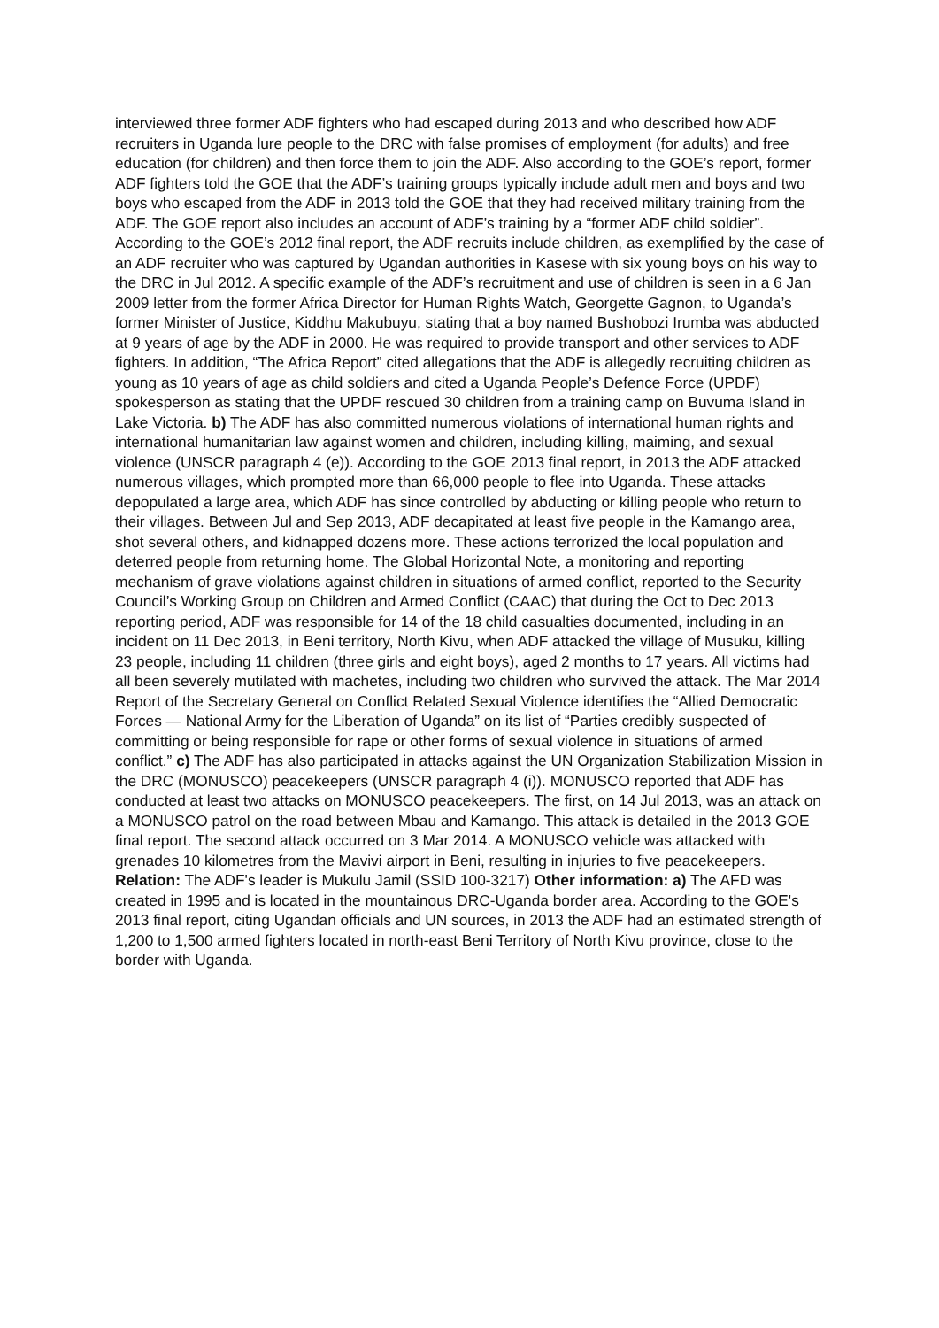interviewed three former ADF fighters who had escaped during 2013 and who described how ADF recruiters in Uganda lure people to the DRC with false promises of employment (for adults) and free education (for children) and then force them to join the ADF. Also according to the GOE’s report, former ADF fighters told the GOE that the ADF’s training groups typically include adult men and boys and two boys who escaped from the ADF in 2013 told the GOE that they had received military training from the ADF. The GOE report also includes an account of ADF’s training by a “former ADF child soldier”. According to the GOE’s 2012 final report, the ADF recruits include children, as exemplified by the case of an ADF recruiter who was captured by Ugandan authorities in Kasese with six young boys on his way to the DRC in Jul 2012. A specific example of the ADF’s recruitment and use of children is seen in a 6 Jan 2009 letter from the former Africa Director for Human Rights Watch, Georgette Gagnon, to Uganda’s former Minister of Justice, Kiddhu Makubuyu, stating that a boy named Bushobozi Irumba was abducted at 9 years of age by the ADF in 2000. He was required to provide transport and other services to ADF fighters. In addition, “The Africa Report” cited allegations that the ADF is allegedly recruiting children as young as 10 years of age as child soldiers and cited a Uganda People’s Defence Force (UPDF) spokesperson as stating that the UPDF rescued 30 children from a training camp on Buvuma Island in Lake Victoria. b) The ADF has also committed numerous violations of international human rights and international humanitarian law against women and children, including killing, maiming, and sexual violence (UNSCR paragraph 4 (e)). According to the GOE 2013 final report, in 2013 the ADF attacked numerous villages, which prompted more than 66,000 people to flee into Uganda. These attacks depopulated a large area, which ADF has since controlled by abducting or killing people who return to their villages. Between Jul and Sep 2013, ADF decapitated at least five people in the Kamango area, shot several others, and kidnapped dozens more. These actions terrorized the local population and deterred people from returning home. The Global Horizontal Note, a monitoring and reporting mechanism of grave violations against children in situations of armed conflict, reported to the Security Council’s Working Group on Children and Armed Conflict (CAAC) that during the Oct to Dec 2013 reporting period, ADF was responsible for 14 of the 18 child casualties documented, including in an incident on 11 Dec 2013, in Beni territory, North Kivu, when ADF attacked the village of Musuku, killing 23 people, including 11 children (three girls and eight boys), aged 2 months to 17 years. All victims had all been severely mutilated with machetes, including two children who survived the attack. The Mar 2014 Report of the Secretary General on Conflict Related Sexual Violence identifies the “Allied Democratic Forces — National Army for the Liberation of Uganda” on its list of “Parties credibly suspected of committing or being responsible for rape or other forms of sexual violence in situations of armed conflict.” c) The ADF has also participated in attacks against the UN Organization Stabilization Mission in the DRC (MONUSCO) peacekeepers (UNSCR paragraph 4 (i)). MONUSCO reported that ADF has conducted at least two attacks on MONUSCO peacekeepers. The first, on 14 Jul 2013, was an attack on a MONUSCO patrol on the road between Mbau and Kamango. This attack is detailed in the 2013 GOE final report. The second attack occurred on 3 Mar 2014. A MONUSCO vehicle was attacked with grenades 10 kilometres from the Mavivi airport in Beni, resulting in injuries to five peacekeepers. Relation: The ADF's leader is Mukulu Jamil (SSID 100-3217) Other information: a) The AFD was created in 1995 and is located in the mountainous DRC-Uganda border area. According to the GOE's 2013 final report, citing Ugandan officials and UN sources, in 2013 the ADF had an estimated strength of 1,200 to 1,500 armed fighters located in north-east Beni Territory of North Kivu province, close to the border with Uganda.